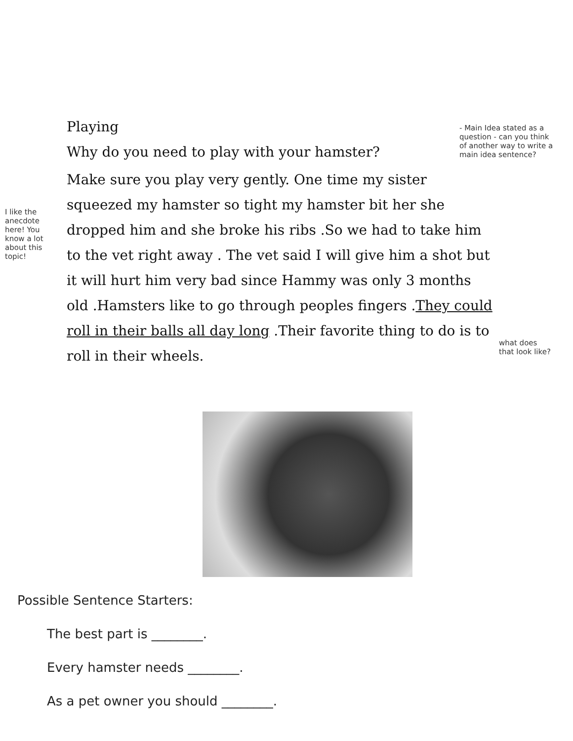Playing
Why do you need to play with your hamster?
Make sure you play very gently. One time my sister squeezed my hamster so tight my hamster bit her she dropped him and she broke his ribs .So we had to take him to the vet right away . The vet said I will give him a shot but it will hurt him very bad since Hammy was only 3 months old .Hamsters like to go through peoples fingers .They could roll in their balls all day long .Their favorite thing to do is to roll in their wheels.
- Main Idea stated as a question - can you think of another way to write a main idea sentence?
I like the anecdote here! You know a lot about this topic!
what does that look like?
Possible Sentence Starters:
The best part is ________.
Every hamster needs ________.
As a pet owner you should ________.